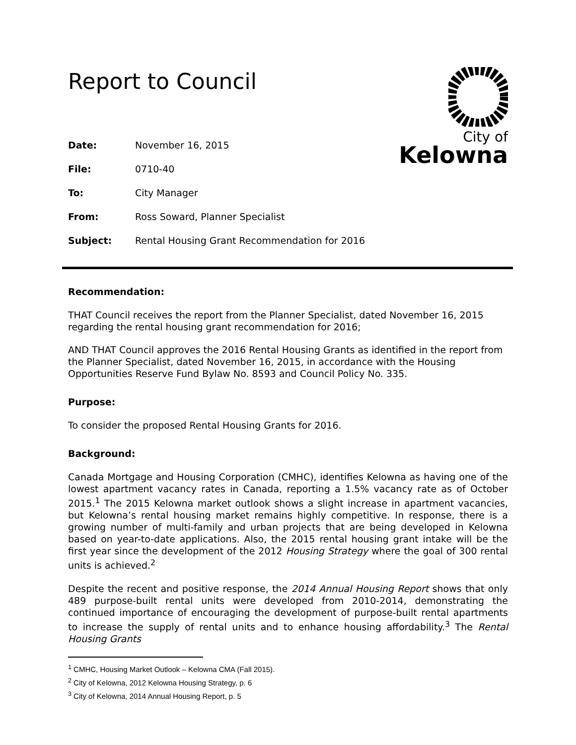Report to Council
City of
Kelowna
Date: November 16, 2015
File: 0710-40
To: City Manager
From: Ross Soward, Planner Specialist
Subject: Rental Housing Grant Recommendation for 2016
Recommendation:
THAT Council receives the report from the Planner Specialist, dated November 16, 2015 regarding the rental housing grant recommendation for 2016;
AND THAT Council approves the 2016 Rental Housing Grants as identified in the report from the Planner Specialist, dated November 16, 2015, in accordance with the Housing Opportunities Reserve Fund Bylaw No. 8593 and Council Policy No. 335.
Purpose:
To consider the proposed Rental Housing Grants for 2016.
Background:
Canada Mortgage and Housing Corporation (CMHC), identifies Kelowna as having one of the lowest apartment vacancy rates in Canada, reporting a 1.5% vacancy rate as of October 2015.<sup>1</sup> The 2015 Kelowna market outlook shows a slight increase in apartment vacancies, but Kelowna’s rental housing market remains highly competitive. In response, there is a growing number of multi-family and urban projects that are being developed in Kelowna based on year-to-date applications. Also, the 2015 rental housing grant intake will be the first year since the development of the 2012 Housing Strategy where the goal of 300 rental units is achieved.<sup>2</sup>
Despite the recent and positive response, the 2014 Annual Housing Report shows that only 489 purpose-built rental units were developed from 2010-2014, demonstrating the continued importance of encouraging the development of purpose-built rental apartments to increase the supply of rental units and to enhance housing affordability.<sup>3</sup> The Rental Housing Grants
<sup>1</sup> CMHC, Housing Market Outlook – Kelowna CMA (Fall 2015).
<sup>2</sup> City of Kelowna, 2012 Kelowna Housing Strategy, p. 6
<sup>3</sup> City of Kelowna, 2014 Annual Housing Report, p. 5